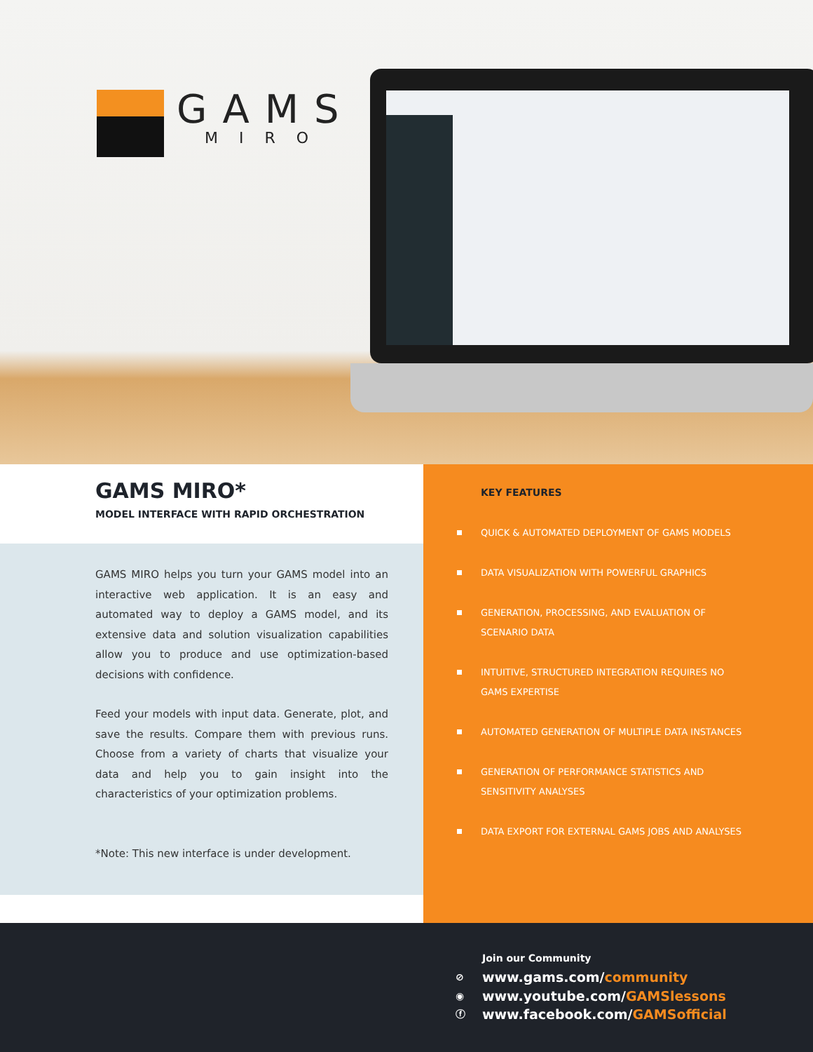GAMS
MIRO
GAMS MIRO*
MODEL INTERFACE WITH RAPID ORCHESTRATION
GAMS MIRO helps you turn your GAMS model into an interactive web application. It is an easy and automated way to deploy a GAMS model, and its extensive data and solution visualization capabilities allow you to produce and use optimization-based decisions with confidence.
Feed your models with input data. Generate, plot, and save the results. Compare them with previous runs. Choose from a variety of charts that visualize your data and help you to gain insight into the characteristics of your optimization problems.
*Note: This new interface is under development.
KEY FEATURES
QUICK & AUTOMATED DEPLOYMENT OF GAMS MODELS
DATA VISUALIZATION WITH POWERFUL GRAPHICS
GENERATION, PROCESSING, AND EVALUATION OF
SCENARIO DATA
INTUITIVE, STRUCTURED INTEGRATION REQUIRES NO
GAMS EXPERTISE
AUTOMATED GENERATION OF MULTIPLE DATA INSTANCES
GENERATION OF PERFORMANCE STATISTICS AND
SENSITIVITY ANALYSES
DATA EXPORT FOR EXTERNAL GAMS JOBS AND ANALYSES
Join our Community
⊘ www.gams.com/community
◉ www.youtube.com/GAMSlessons
ⓕ www.facebook.com/GAMSofficial